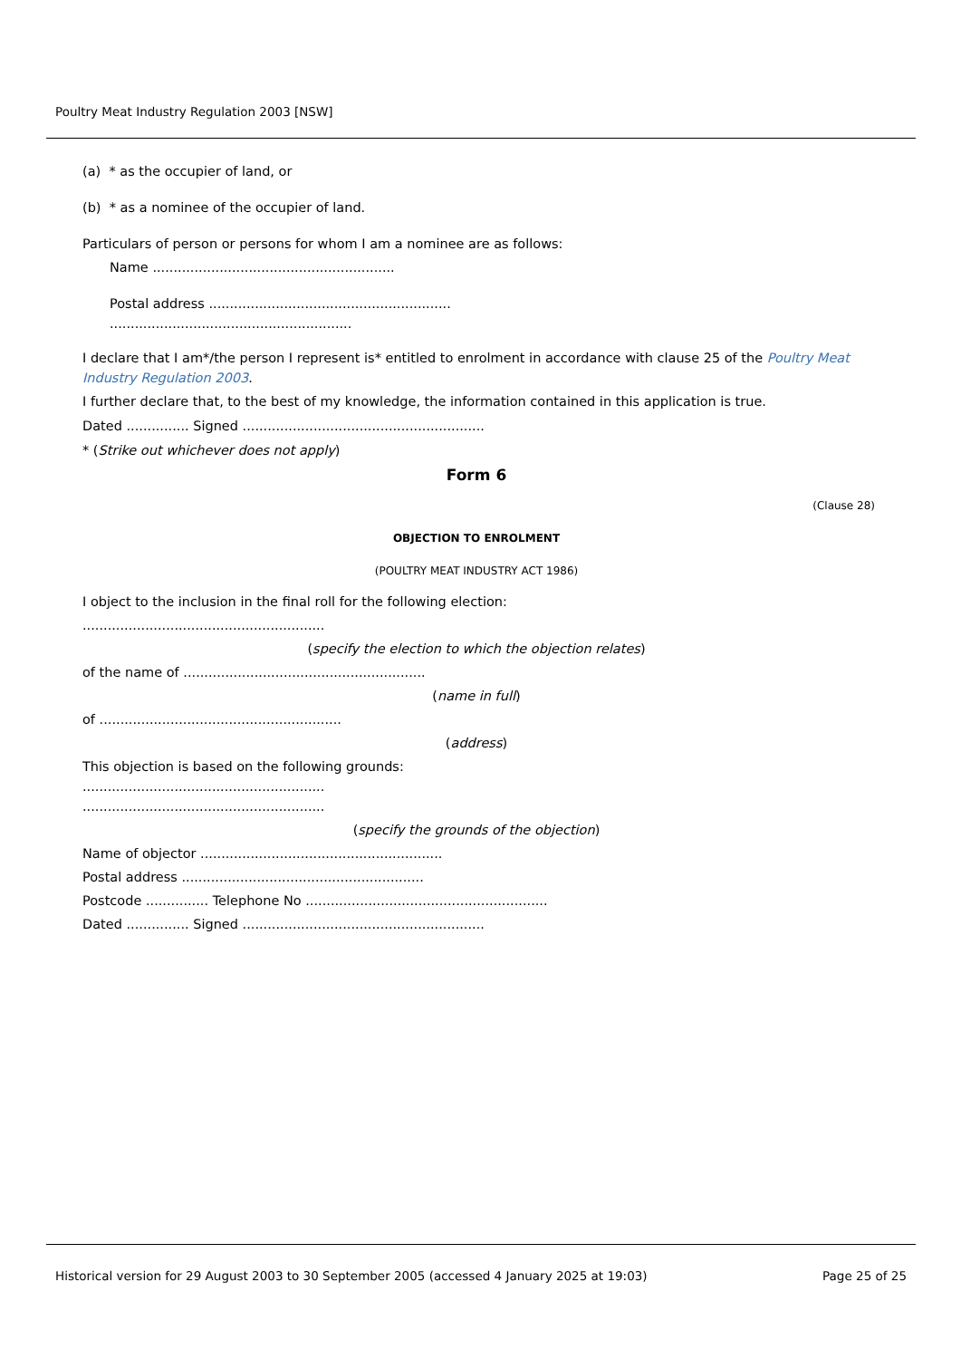Poultry Meat Industry Regulation 2003 [NSW]
(a) * as the occupier of land, or
(b) * as a nominee of the occupier of land.
Particulars of person or persons for whom I am a nominee are as follows:
Name ..........................................................
Postal address ..........................................................
..........................................................
I declare that I am*/the person I represent is* entitled to enrolment in accordance with clause 25 of the Poultry Meat Industry Regulation 2003.
I further declare that, to the best of my knowledge, the information contained in this application is true.
Dated ............... Signed ..........................................................
* (Strike out whichever does not apply)
Form 6
(Clause 28)
OBJECTION TO ENROLMENT
(POULTRY MEAT INDUSTRY ACT 1986)
I object to the inclusion in the final roll for the following election:
..........................................................
(specify the election to which the objection relates)
of the name of ..........................................................
(name in full)
of ..........................................................
(address)
This objection is based on the following grounds:
..........................................................
..........................................................
(specify the grounds of the objection)
Name of objector ..........................................................
Postal address ..........................................................
Postcode ............... Telephone No ..........................................................
Dated ............... Signed ..........................................................
Historical version for 29 August 2003 to 30 September 2005 (accessed 4 January 2025 at 19:03) Page 25 of 25